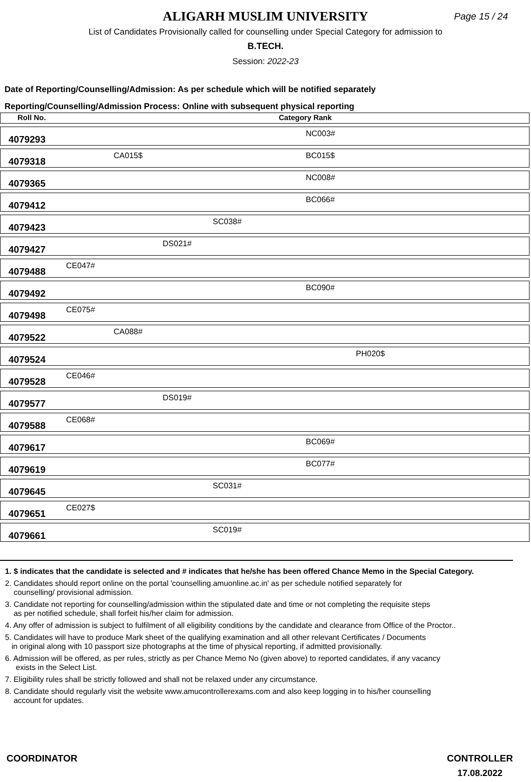ALIGARH MUSLIM UNIVERSITY
Page 15 / 24
List of Candidates Provisionally called for counselling under Special Category for admission to
B.TECH.
Session: 2022-23
Date of Reporting/Counselling/Admission: As per schedule which will be notified separately
Reporting/Counselling/Admission Process: Online with subsequent physical reporting
| Roll No. | Category Rank | | | | | |
| --- | --- | --- | --- | --- | --- | --- |
| 4079293 | | | | | NC003# | |
| 4079318 | | CA015$ | | | BC015$ | |
| 4079365 | | | | | NC008# | |
| 4079412 | | | | | BC066# | |
| 4079423 | | | | SC038# | | |
| 4079427 | | | DS021# | | | |
| 4079488 | CE047# | | | | | |
| 4079492 | | | | | BC090# | |
| 4079498 | CE075# | | | | | |
| 4079522 | | CA088# | | | | |
| 4079524 | | | | | | PH020$ |
| 4079528 | CE046# | | | | | |
| 4079577 | | | DS019# | | | |
| 4079588 | CE068# | | | | | |
| 4079617 | | | | | BC069# | |
| 4079619 | | | | | BC077# | |
| 4079645 | | | | SC031# | | |
| 4079651 | CE027$ | | | | | |
| 4079661 | | | | SC019# | | |
1. $ indicates that the candidate is selected and # indicates that he/she has been offered Chance Memo in the Special Category.
2. Candidates should report online on the portal 'counselling.amuonline.ac.in' as per schedule notified separately for
counselling/ provisional admission.
3. Candidate not reporting for counselling/admission within the stipulated date and time or not completing the requisite steps
as per notified schedule, shall forfeit his/her claim for admission.
4. Any offer of admission is subject to fulfilment of all eligibility conditions by the candidate and clearance from Office of the Proctor..
5. Candidates will have to produce Mark sheet of the qualifying examination and all other relevant Certificates / Documents
in original along with 10 passport size photographs at the time of physical reporting, if admitted provisionally.
6. Admission will be offered, as per rules, strictly as per Chance Memo No (given above) to reported candidates, if any vacancy
exists in the Select List.
7. Eligibility rules shall be strictly followed and shall not be relaxed under any circumstance.
8. Candidate should regularly visit the website www.amucontrollerexams.com and also keep logging in to his/her counselling
account for updates.
COORDINATOR CONTROLLER
17.08.2022